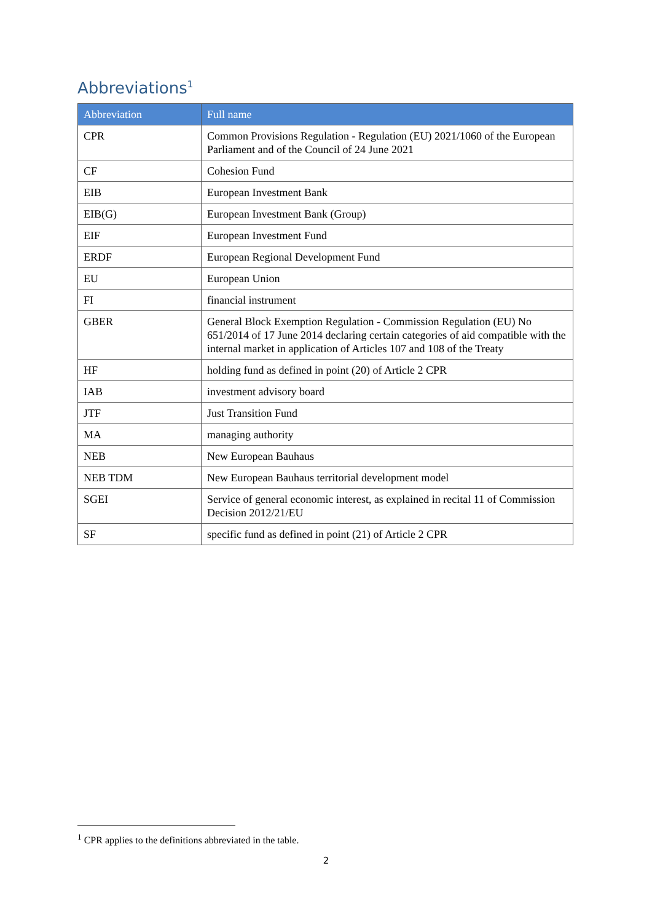Abbreviations<sup>1</sup>
| Abbreviation | Full name |
| --- | --- |
| CPR | Common Provisions Regulation - Regulation (EU) 2021/1060 of the European Parliament and of the Council of 24 June 2021 |
| CF | Cohesion Fund |
| EIB | European Investment Bank |
| EIB(G) | European Investment Bank (Group) |
| EIF | European Investment Fund |
| ERDF | European Regional Development Fund |
| EU | European Union |
| FI | financial instrument |
| GBER | General Block Exemption Regulation - Commission Regulation (EU) No 651/2014 of 17 June 2014 declaring certain categories of aid compatible with the internal market in application of Articles 107 and 108 of the Treaty |
| HF | holding fund as defined in point (20) of Article 2 CPR |
| IAB | investment advisory board |
| JTF | Just Transition Fund |
| MA | managing authority |
| NEB | New European Bauhaus |
| NEB TDM | New European Bauhaus territorial development model |
| SGEI | Service of general economic interest, as explained in recital 11 of Commission Decision 2012/21/EU |
| SF | specific fund as defined in point (21) of Article 2 CPR |
<sup>1</sup> CPR applies to the definitions abbreviated in the table.
2